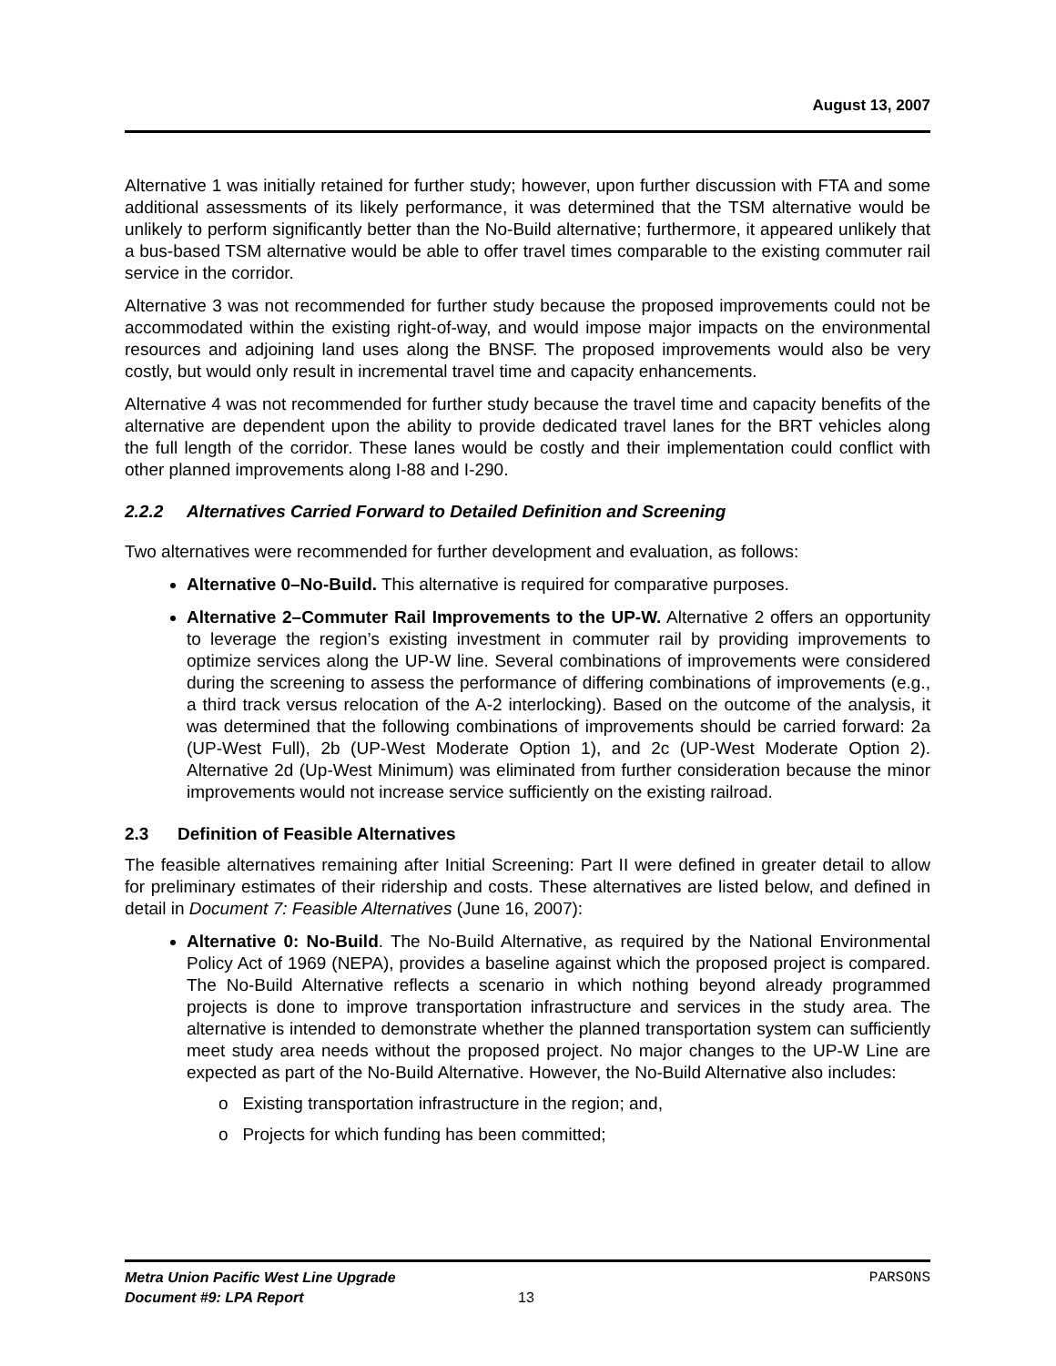August 13, 2007
Alternative 1 was initially retained for further study; however, upon further discussion with FTA and some additional assessments of its likely performance, it was determined that the TSM alternative would be unlikely to perform significantly better than the No-Build alternative; furthermore, it appeared unlikely that a bus-based TSM alternative would be able to offer travel times comparable to the existing commuter rail service in the corridor.
Alternative 3 was not recommended for further study because the proposed improvements could not be accommodated within the existing right-of-way, and would impose major impacts on the environmental resources and adjoining land uses along the BNSF. The proposed improvements would also be very costly, but would only result in incremental travel time and capacity enhancements.
Alternative 4 was not recommended for further study because the travel time and capacity benefits of the alternative are dependent upon the ability to provide dedicated travel lanes for the BRT vehicles along the full length of the corridor. These lanes would be costly and their implementation could conflict with other planned improvements along I-88 and I-290.
2.2.2 Alternatives Carried Forward to Detailed Definition and Screening
Two alternatives were recommended for further development and evaluation, as follows:
Alternative 0–No-Build. This alternative is required for comparative purposes.
Alternative 2–Commuter Rail Improvements to the UP-W. Alternative 2 offers an opportunity to leverage the region’s existing investment in commuter rail by providing improvements to optimize services along the UP-W line. Several combinations of improvements were considered during the screening to assess the performance of differing combinations of improvements (e.g., a third track versus relocation of the A-2 interlocking). Based on the outcome of the analysis, it was determined that the following combinations of improvements should be carried forward: 2a (UP-West Full), 2b (UP-West Moderate Option 1), and 2c (UP-West Moderate Option 2). Alternative 2d (Up-West Minimum) was eliminated from further consideration because the minor improvements would not increase service sufficiently on the existing railroad.
2.3 Definition of Feasible Alternatives
The feasible alternatives remaining after Initial Screening: Part II were defined in greater detail to allow for preliminary estimates of their ridership and costs. These alternatives are listed below, and defined in detail in Document 7: Feasible Alternatives (June 16, 2007):
Alternative 0: No-Build. The No-Build Alternative, as required by the National Environmental Policy Act of 1969 (NEPA), provides a baseline against which the proposed project is compared. The No-Build Alternative reflects a scenario in which nothing beyond already programmed projects is done to improve transportation infrastructure and services in the study area. The alternative is intended to demonstrate whether the planned transportation system can sufficiently meet study area needs without the proposed project. No major changes to the UP-W Line are expected as part of the No-Build Alternative. However, the No-Build Alternative also includes:
o Existing transportation infrastructure in the region; and,
o Projects for which funding has been committed;
Metra Union Pacific West Line Upgrade PARSONS
Document #9: LPA Report 13